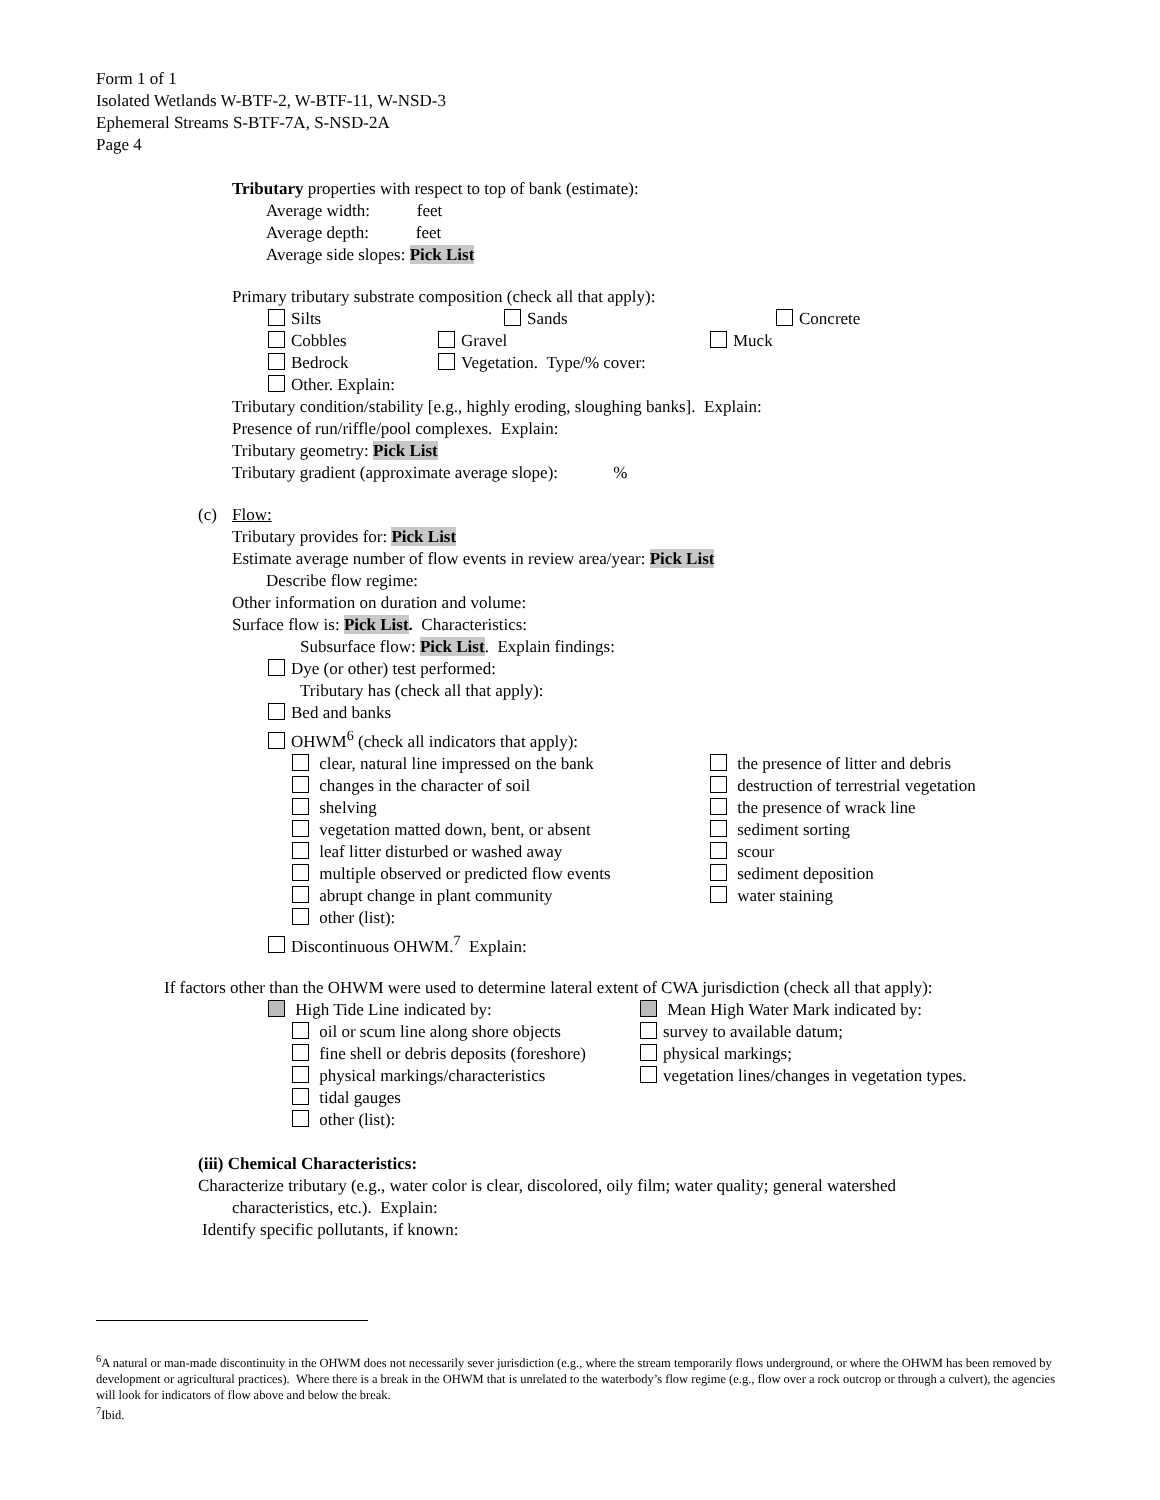Form 1 of 1
Isolated Wetlands W-BTF-2, W-BTF-11, W-NSD-3
Ephemeral Streams S-BTF-7A, S-NSD-2A
Page 4
Tributary properties with respect to top of bank (estimate):
Average width: feet
Average depth: feet
Average side slopes: Pick List
Primary tributary substrate composition (check all that apply):
Silts Sands Concrete
Cobbles Gravel Muck
Bedrock Vegetation. Type/% cover:
Other. Explain:
Tributary condition/stability [e.g., highly eroding, sloughing banks]. Explain:
Presence of run/riffle/pool complexes. Explain:
Tributary geometry: Pick List
Tributary gradient (approximate average slope): %
(c) Flow:
Tributary provides for: Pick List
Estimate average number of flow events in review area/year: Pick List
Describe flow regime:
Other information on duration and volume:
Surface flow is: Pick List. Characteristics:
Subsurface flow: Pick List. Explain findings:
Dye (or other) test performed:
Tributary has (check all that apply):
Bed and banks
OHWM<sup>6</sup> (check all indicators that apply):
clear, natural line impressed on the bank
changes in the character of soil
shelving
vegetation matted down, bent, or absent
leaf litter disturbed or washed away
multiple observed or predicted flow events
abrupt change in plant community
other (list):
the presence of litter and debris
destruction of terrestrial vegetation
the presence of wrack line
sediment sorting
scour
sediment deposition
water staining
Discontinuous OHWM.<sup>7</sup> Explain:
If factors other than the OHWM were used to determine lateral extent of CWA jurisdiction (check all that apply):
High Tide Line indicated by:
oil or scum line along shore objects
fine shell or debris deposits (foreshore)
physical markings/characteristics
tidal gauges
other (list):
Mean High Water Mark indicated by:
survey to available datum;
physical markings;
vegetation lines/changes in vegetation types.
(iii) Chemical Characteristics:
Characterize tributary (e.g., water color is clear, discolored, oily film; water quality; general watershed
characteristics, etc.). Explain:
Identify specific pollutants, if known:
<sup>6</sup> A natural or man-made discontinuity in the OHWM does not necessarily sever jurisdiction (e.g., where the stream temporarily flows underground, or where the OHWM has been removed by development or agricultural practices). Where there is a break in the OHWM that is unrelated to the waterbody’s flow regime (e.g., flow over a rock outcrop or through a culvert), the agencies will look for indicators of flow above and below the break.
<sup>7</sup> Ibid.